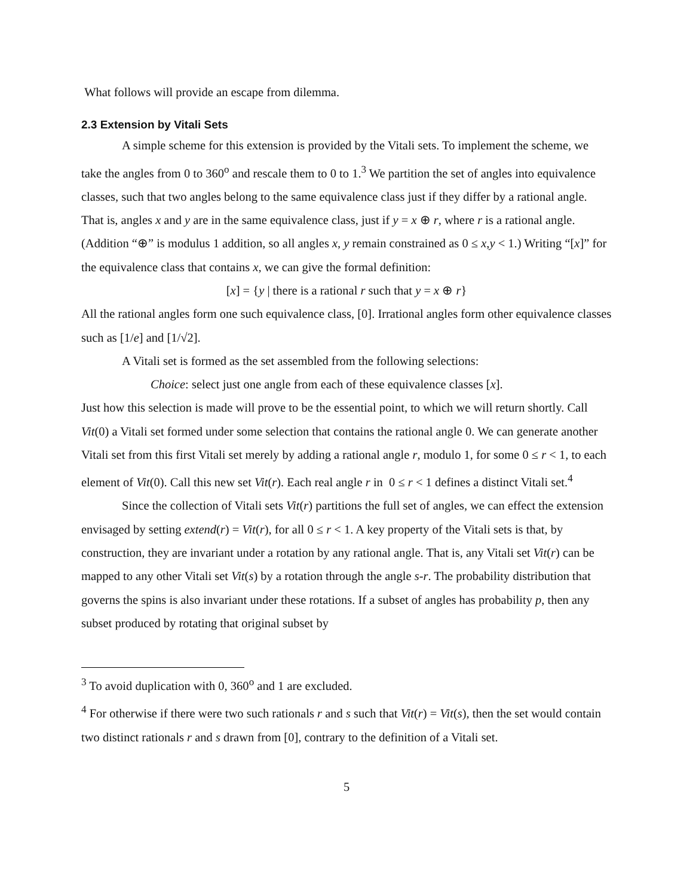What follows will provide an escape from dilemma.
2.3 Extension by Vitali Sets
A simple scheme for this extension is provided by the Vitali sets. To implement the scheme, we take the angles from 0 to 360<sup>o</sup> and rescale them to 0 to 1.<sup>3</sup> We partition the set of angles into equivalence classes, such that two angles belong to the same equivalence class just if they differ by a rational angle. That is, angles x and y are in the same equivalence class, just if y = x ⊕ r, where r is a rational angle. (Addition “⊕” is modulus 1 addition, so all angles x, y remain constrained as 0 ≤ x,y < 1.) Writing “[x]” for the equivalence class that contains x, we can give the formal definition:
[x] = {y | there is a rational r such that y = x ⊕ r}
All the rational angles form one such equivalence class, [0]. Irrational angles form other equivalence classes such as [1/e] and [1/√2].
A Vitali set is formed as the set assembled from the following selections:
Choice: select just one angle from each of these equivalence classes [x].
Just how this selection is made will prove to be the essential point, to which we will return shortly. Call Vit(0) a Vitali set formed under some selection that contains the rational angle 0. We can generate another Vitali set from this first Vitali set merely by adding a rational angle r, modulo 1, for some 0 ≤ r < 1, to each element of Vit(0). Call this new set Vit(r). Each real angle r in 0 ≤ r < 1 defines a distinct Vitali set.<sup>4</sup>
Since the collection of Vitali sets Vit(r) partitions the full set of angles, we can effect the extension envisaged by setting extend(r) = Vit(r), for all 0 ≤ r < 1. A key property of the Vitali sets is that, by construction, they are invariant under a rotation by any rational angle. That is, any Vitali set Vit(r) can be mapped to any other Vitali set Vit(s) by a rotation through the angle s-r. The probability distribution that governs the spins is also invariant under these rotations. If a subset of angles has probability p, then any subset produced by rotating that original subset by
<sup>3</sup> To avoid duplication with 0, 360<sup>o</sup> and 1 are excluded.
<sup>4</sup> For otherwise if there were two such rationals r and s such that Vit(r) = Vit(s), then the set would contain two distinct rationals r and s drawn from [0], contrary to the definition of a Vitali set.
5